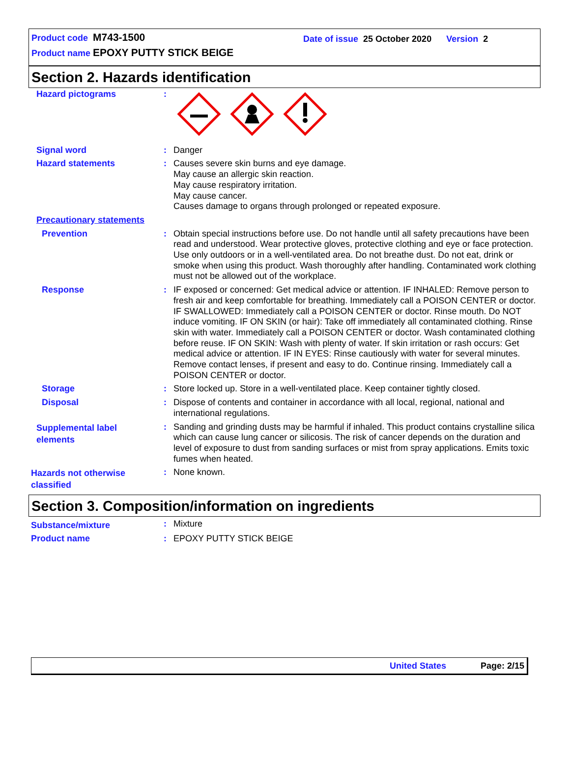Product code M743-1500
Product name EPOXY PUTTY STICK BEIGE
Date of issue 25 October 2020 Version 2
Section 2. Hazards identification
Hazard pictograms :
Signal word : Danger
Hazard statements : Causes severe skin burns and eye damage.
May cause an allergic skin reaction.
May cause respiratory irritation.
May cause cancer.
Causes damage to organs through prolonged or repeated exposure.
Precautionary statements
Prevention : Obtain special instructions before use. Do not handle until all safety precautions have been read and understood. Wear protective gloves, protective clothing and eye or face protection. Use only outdoors or in a well-ventilated area. Do not breathe dust. Do not eat, drink or smoke when using this product. Wash thoroughly after handling. Contaminated work clothing must not be allowed out of the workplace.
Response : IF exposed or concerned: Get medical advice or attention. IF INHALED: Remove person to fresh air and keep comfortable for breathing. Immediately call a POISON CENTER or doctor. IF SWALLOWED: Immediately call a POISON CENTER or doctor. Rinse mouth. Do NOT induce vomiting. IF ON SKIN (or hair): Take off immediately all contaminated clothing. Rinse skin with water. Immediately call a POISON CENTER or doctor. Wash contaminated clothing before reuse. IF ON SKIN: Wash with plenty of water. If skin irritation or rash occurs: Get medical advice or attention. IF IN EYES: Rinse cautiously with water for several minutes. Remove contact lenses, if present and easy to do. Continue rinsing. Immediately call a POISON CENTER or doctor.
Storage : Store locked up. Store in a well-ventilated place. Keep container tightly closed.
Disposal : Dispose of contents and container in accordance with all local, regional, national and international regulations.
Supplemental label
elements
: Sanding and grinding dusts may be harmful if inhaled. This product contains crystalline silica which can cause lung cancer or silicosis. The risk of cancer depends on the duration and level of exposure to dust from sanding surfaces or mist from spray applications. Emits toxic fumes when heated.
Hazards not otherwise
classified
: None known.
Section 3. Composition/information on ingredients
Substance/mixture
: Mixture
Product name : EPOXY PUTTY STICK BEIGE
United States Page: 2/15